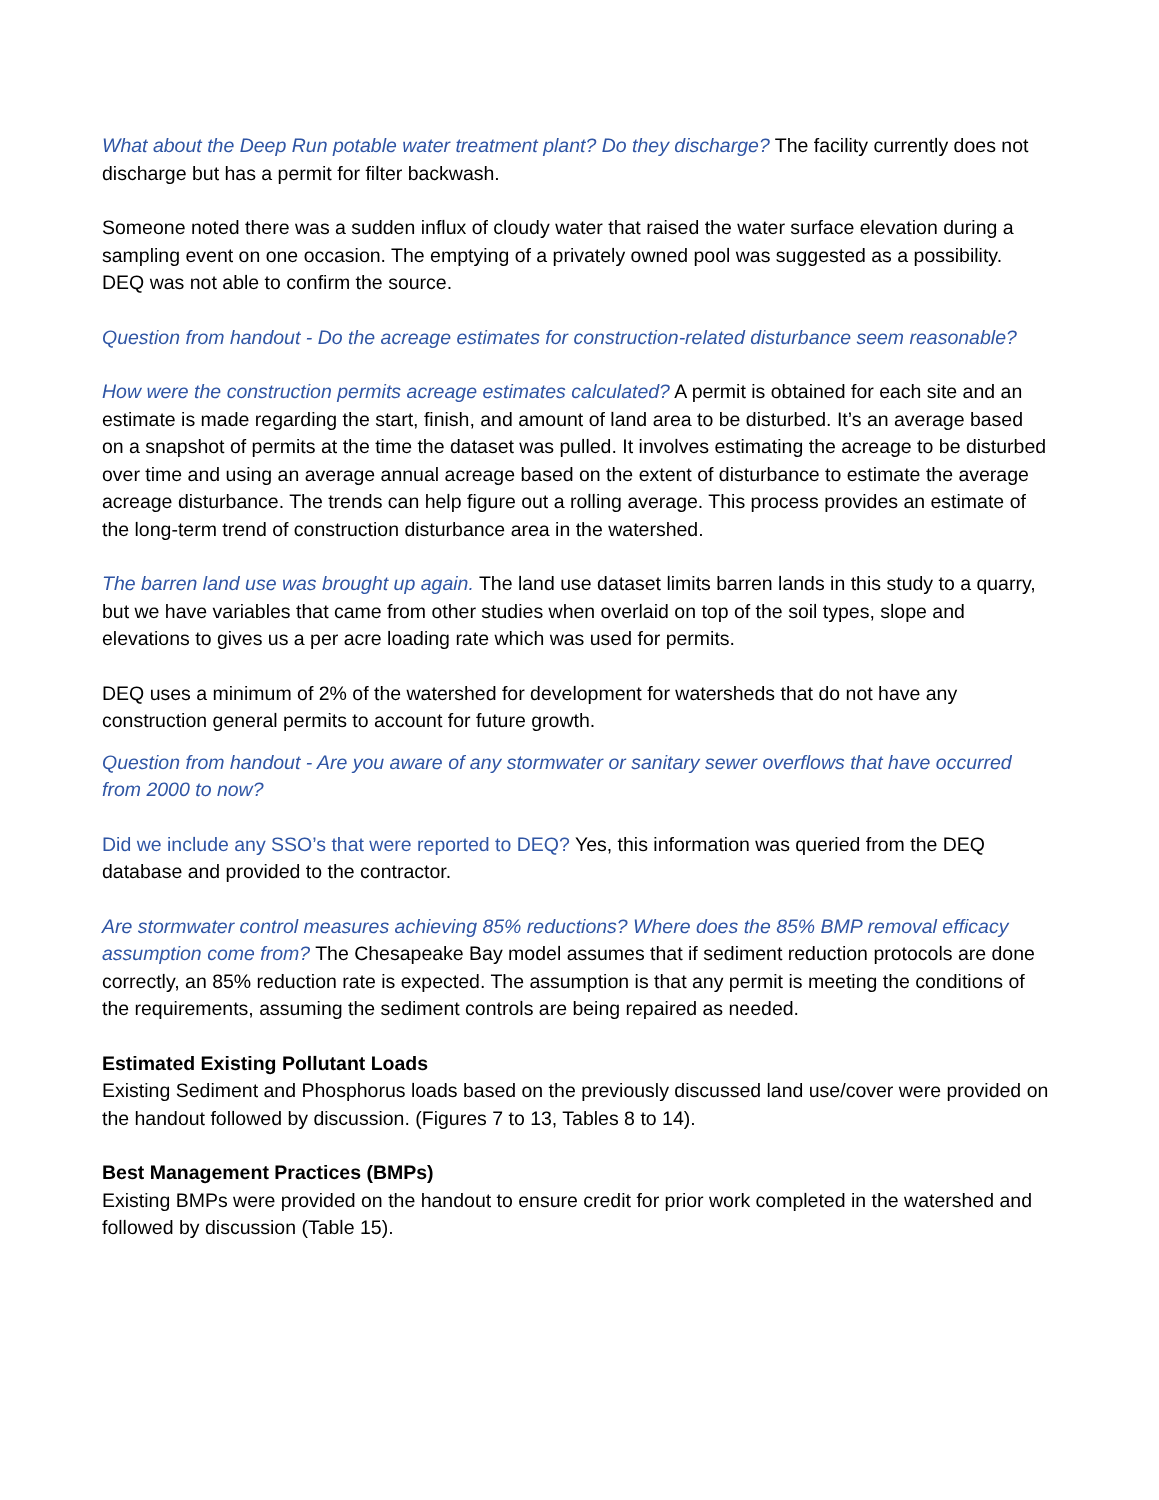What about the Deep Run potable water treatment plant? Do they discharge? The facility currently does not discharge but has a permit for filter backwash.
Someone noted there was a sudden influx of cloudy water that raised the water surface elevation during a sampling event on one occasion. The emptying of a privately owned pool was suggested as a possibility. DEQ was not able to confirm the source.
Question from handout - Do the acreage estimates for construction-related disturbance seem reasonable?
How were the construction permits acreage estimates calculated? A permit is obtained for each site and an estimate is made regarding the start, finish, and amount of land area to be disturbed. It’s an average based on a snapshot of permits at the time the dataset was pulled. It involves estimating the acreage to be disturbed over time and using an average annual acreage based on the extent of disturbance to estimate the average acreage disturbance. The trends can help figure out a rolling average. This process provides an estimate of the long-term trend of construction disturbance area in the watershed.
The barren land use was brought up again. The land use dataset limits barren lands in this study to a quarry, but we have variables that came from other studies when overlaid on top of the soil types, slope and elevations to gives us a per acre loading rate which was used for permits.
DEQ uses a minimum of 2% of the watershed for development for watersheds that do not have any construction general permits to account for future growth.
Question from handout - Are you aware of any stormwater or sanitary sewer overflows that have occurred from 2000 to now?
Did we include any SSO’s that were reported to DEQ? Yes, this information was queried from the DEQ database and provided to the contractor.
Are stormwater control measures achieving 85% reductions? Where does the 85% BMP removal efficacy assumption come from? The Chesapeake Bay model assumes that if sediment reduction protocols are done correctly, an 85% reduction rate is expected. The assumption is that any permit is meeting the conditions of the requirements, assuming the sediment controls are being repaired as needed.
Estimated Existing Pollutant Loads
Existing Sediment and Phosphorus loads based on the previously discussed land use/cover were provided on the handout followed by discussion. (Figures 7 to 13, Tables 8 to 14).
Best Management Practices (BMPs)
Existing BMPs were provided on the handout to ensure credit for prior work completed in the watershed and followed by discussion (Table 15).